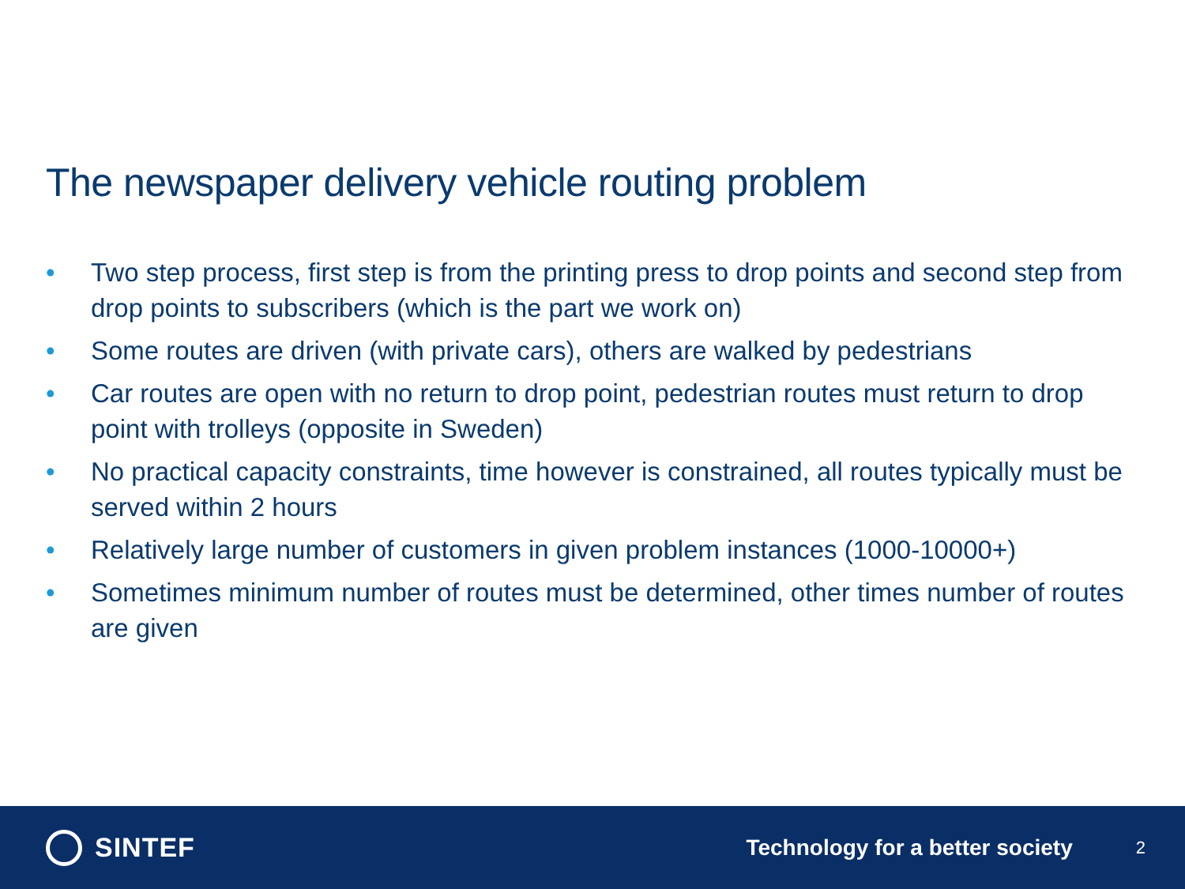The newspaper delivery vehicle routing problem
• Two step process, first step is from the printing press to drop points and second step from drop points to subscribers (which is the part we work on)
• Some routes are driven (with private cars), others are walked by pedestrians
• Car routes are open with no return to drop point, pedestrian routes must return to drop point with trolleys (opposite in Sweden)
• No practical capacity constraints, time however is constrained, all routes typically must be served within 2 hours
• Relatively large number of customers in given problem instances (1000-10000+)
• Sometimes minimum number of routes must be determined, other times number of routes are given
SINTEF
Technology for a better society
2